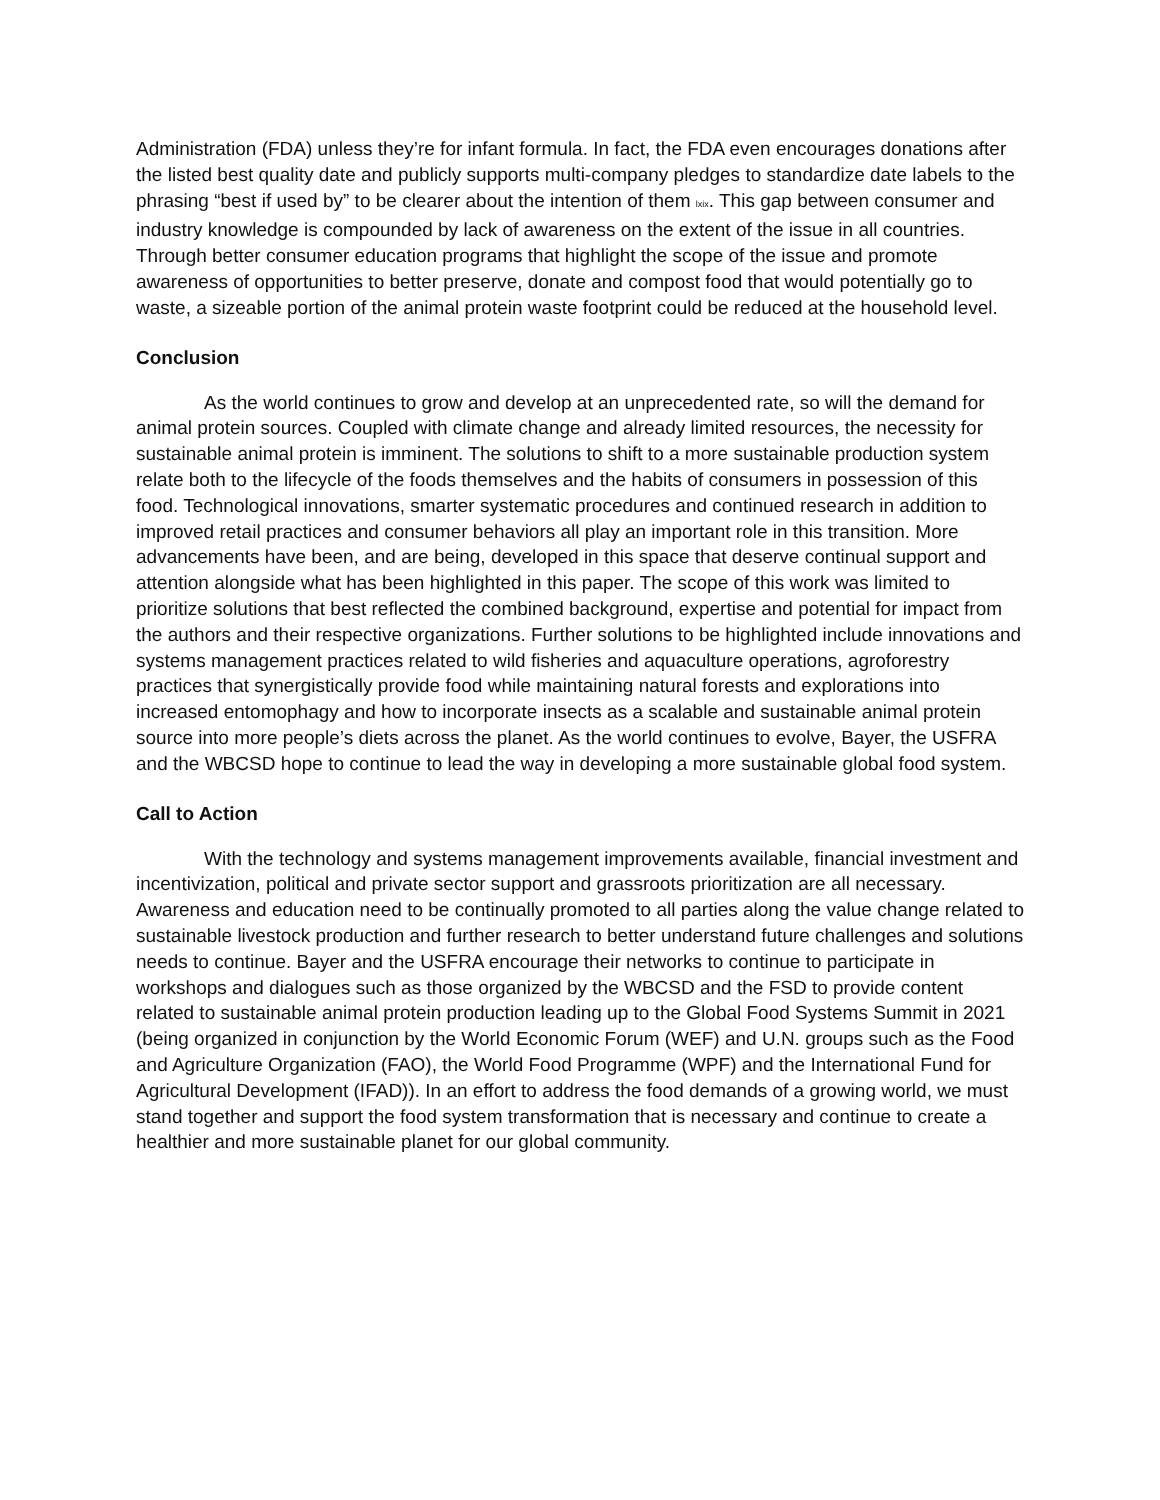Administration (FDA) unless they’re for infant formula. In fact, the FDA even encourages donations after the listed best quality date and publicly supports multi-company pledges to standardize date labels to the phrasing “best if used by” to be clearer about the intention of them lxix. This gap between consumer and industry knowledge is compounded by lack of awareness on the extent of the issue in all countries. Through better consumer education programs that highlight the scope of the issue and promote awareness of opportunities to better preserve, donate and compost food that would potentially go to waste, a sizeable portion of the animal protein waste footprint could be reduced at the household level.
Conclusion
As the world continues to grow and develop at an unprecedented rate, so will the demand for animal protein sources. Coupled with climate change and already limited resources, the necessity for sustainable animal protein is imminent. The solutions to shift to a more sustainable production system relate both to the lifecycle of the foods themselves and the habits of consumers in possession of this food. Technological innovations, smarter systematic procedures and continued research in addition to improved retail practices and consumer behaviors all play an important role in this transition. More advancements have been, and are being, developed in this space that deserve continual support and attention alongside what has been highlighted in this paper. The scope of this work was limited to prioritize solutions that best reflected the combined background, expertise and potential for impact from the authors and their respective organizations. Further solutions to be highlighted include innovations and systems management practices related to wild fisheries and aquaculture operations, agroforestry practices that synergistically provide food while maintaining natural forests and explorations into increased entomophagy and how to incorporate insects as a scalable and sustainable animal protein source into more people’s diets across the planet. As the world continues to evolve, Bayer, the USFRA and the WBCSD hope to continue to lead the way in developing a more sustainable global food system.
Call to Action
With the technology and systems management improvements available, financial investment and incentivization, political and private sector support and grassroots prioritization are all necessary. Awareness and education need to be continually promoted to all parties along the value change related to sustainable livestock production and further research to better understand future challenges and solutions needs to continue. Bayer and the USFRA encourage their networks to continue to participate in workshops and dialogues such as those organized by the WBCSD and the FSD to provide content related to sustainable animal protein production leading up to the Global Food Systems Summit in 2021 (being organized in conjunction by the World Economic Forum (WEF) and U.N. groups such as the Food and Agriculture Organization (FAO), the World Food Programme (WPF) and the International Fund for Agricultural Development (IFAD)). In an effort to address the food demands of a growing world, we must stand together and support the food system transformation that is necessary and continue to create a healthier and more sustainable planet for our global community.